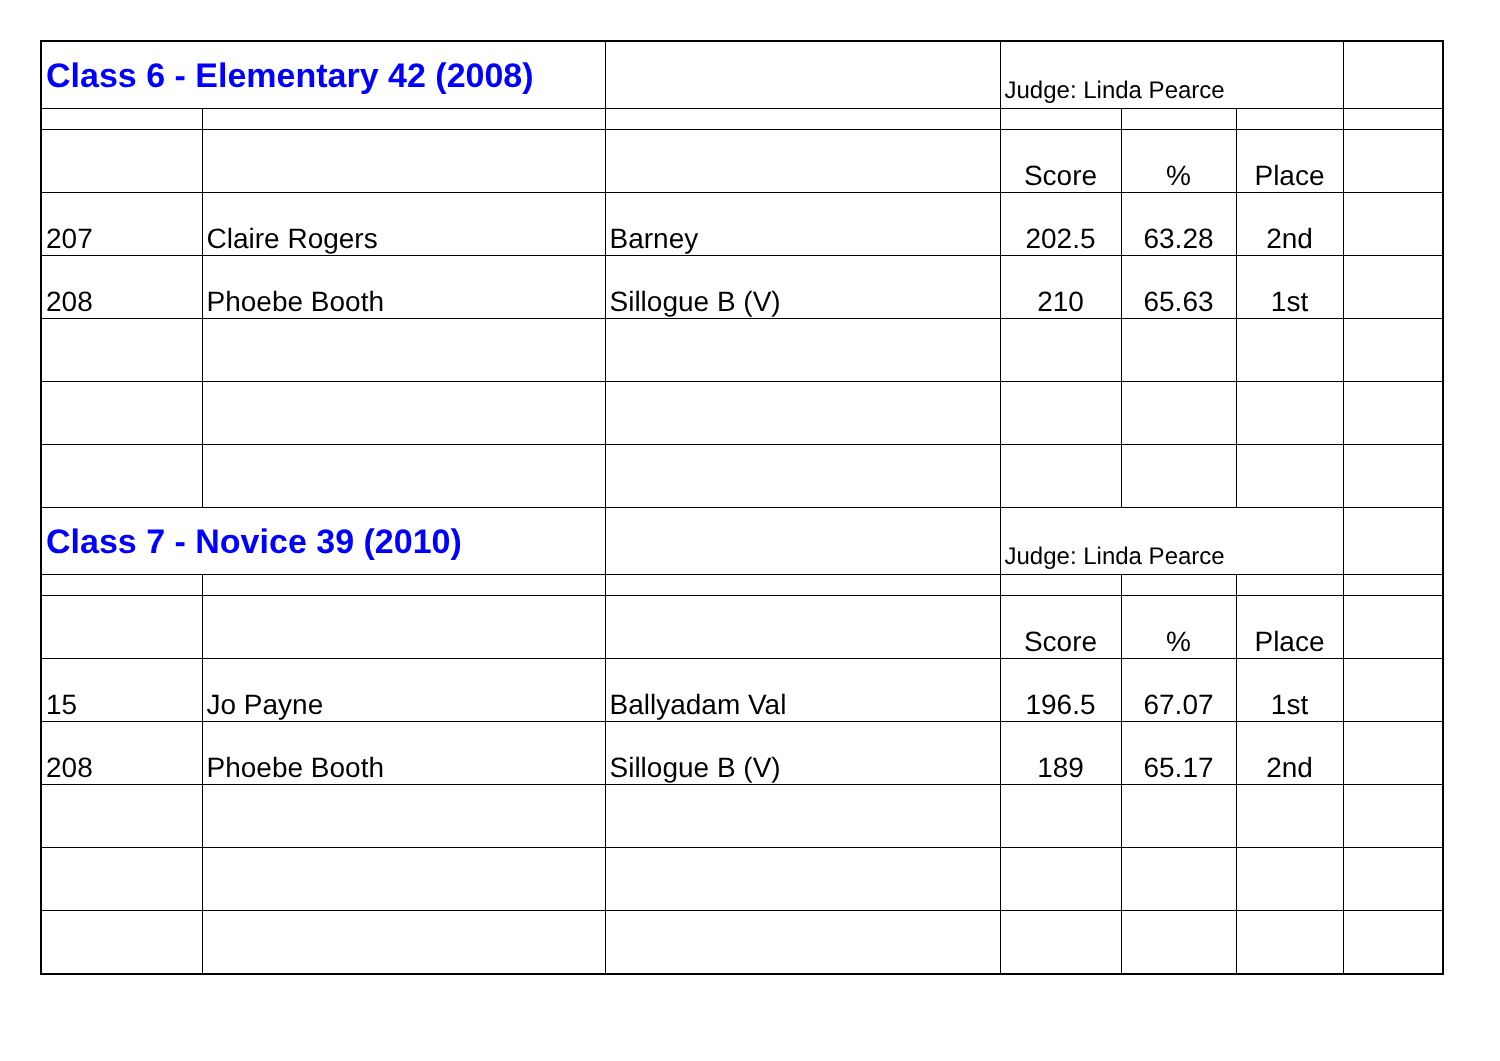| Class 6 - Elementary 42 (2008) | | | Judge: Linda Pearce | | | |
| | | | Score | % | Place | |
| 207 | Claire Rogers | Barney | 202.5 | 63.28 | 2nd | |
| 208 | Phoebe Booth | Sillogue B (V) | 210 | 65.63 | 1st | |
| Class 7 - Novice 39 (2010) | | | Judge: Linda Pearce | | | |
| | | | Score | % | Place | |
| 15 | Jo Payne | Ballyadam Val | 196.5 | 67.07 | 1st | |
| 208 | Phoebe Booth | Sillogue B (V) | 189 | 65.17 | 2nd | |